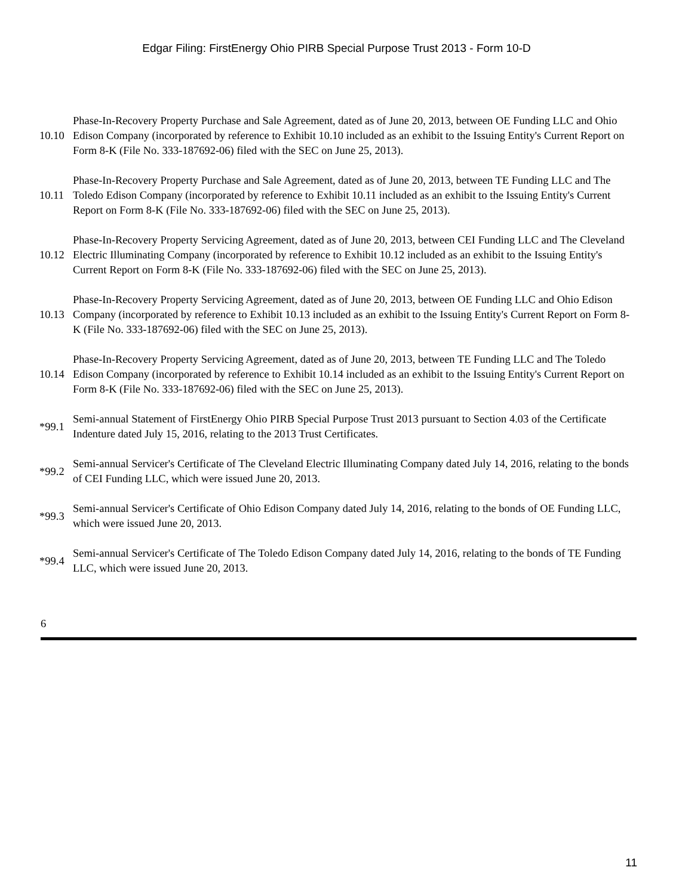Edgar Filing: FirstEnergy Ohio PIRB Special Purpose Trust 2013 - Form 10-D
| 10.10 | Phase-In-Recovery Property Purchase and Sale Agreement, dated as of June 20, 2013, between OE Funding LLC and Ohio Edison Company (incorporated by reference to Exhibit 10.10 included as an exhibit to the Issuing Entity's Current Report on Form 8-K (File No. 333-187692-06) filed with the SEC on June 25, 2013). |
| 10.11 | Phase-In-Recovery Property Purchase and Sale Agreement, dated as of June 20, 2013, between TE Funding LLC and The Toledo Edison Company (incorporated by reference to Exhibit 10.11 included as an exhibit to the Issuing Entity's Current Report on Form 8-K (File No. 333-187692-06) filed with the SEC on June 25, 2013). |
| 10.12 | Phase-In-Recovery Property Servicing Agreement, dated as of June 20, 2013, between CEI Funding LLC and The Cleveland Electric Illuminating Company (incorporated by reference to Exhibit 10.12 included as an exhibit to the Issuing Entity's Current Report on Form 8-K (File No. 333-187692-06) filed with the SEC on June 25, 2013). |
| 10.13 | Phase-In-Recovery Property Servicing Agreement, dated as of June 20, 2013, between OE Funding LLC and Ohio Edison Company (incorporated by reference to Exhibit 10.13 included as an exhibit to the Issuing Entity's Current Report on Form 8-K (File No. 333-187692-06) filed with the SEC on June 25, 2013). |
| 10.14 | Phase-In-Recovery Property Servicing Agreement, dated as of June 20, 2013, between TE Funding LLC and The Toledo Edison Company (incorporated by reference to Exhibit 10.14 included as an exhibit to the Issuing Entity's Current Report on Form 8-K (File No. 333-187692-06) filed with the SEC on June 25, 2013). |
| *99.1 | Semi-annual Statement of FirstEnergy Ohio PIRB Special Purpose Trust 2013 pursuant to Section 4.03 of the Certificate Indenture dated July 15, 2016, relating to the 2013 Trust Certificates. |
| *99.2 | Semi-annual Servicer's Certificate of The Cleveland Electric Illuminating Company dated July 14, 2016, relating to the bonds of CEI Funding LLC, which were issued June 20, 2013. |
| *99.3 | Semi-annual Servicer's Certificate of Ohio Edison Company dated July 14, 2016, relating to the bonds of OE Funding LLC, which were issued June 20, 2013. |
| *99.4 | Semi-annual Servicer's Certificate of The Toledo Edison Company dated July 14, 2016, relating to the bonds of TE Funding LLC, which were issued June 20, 2013. |
6
11